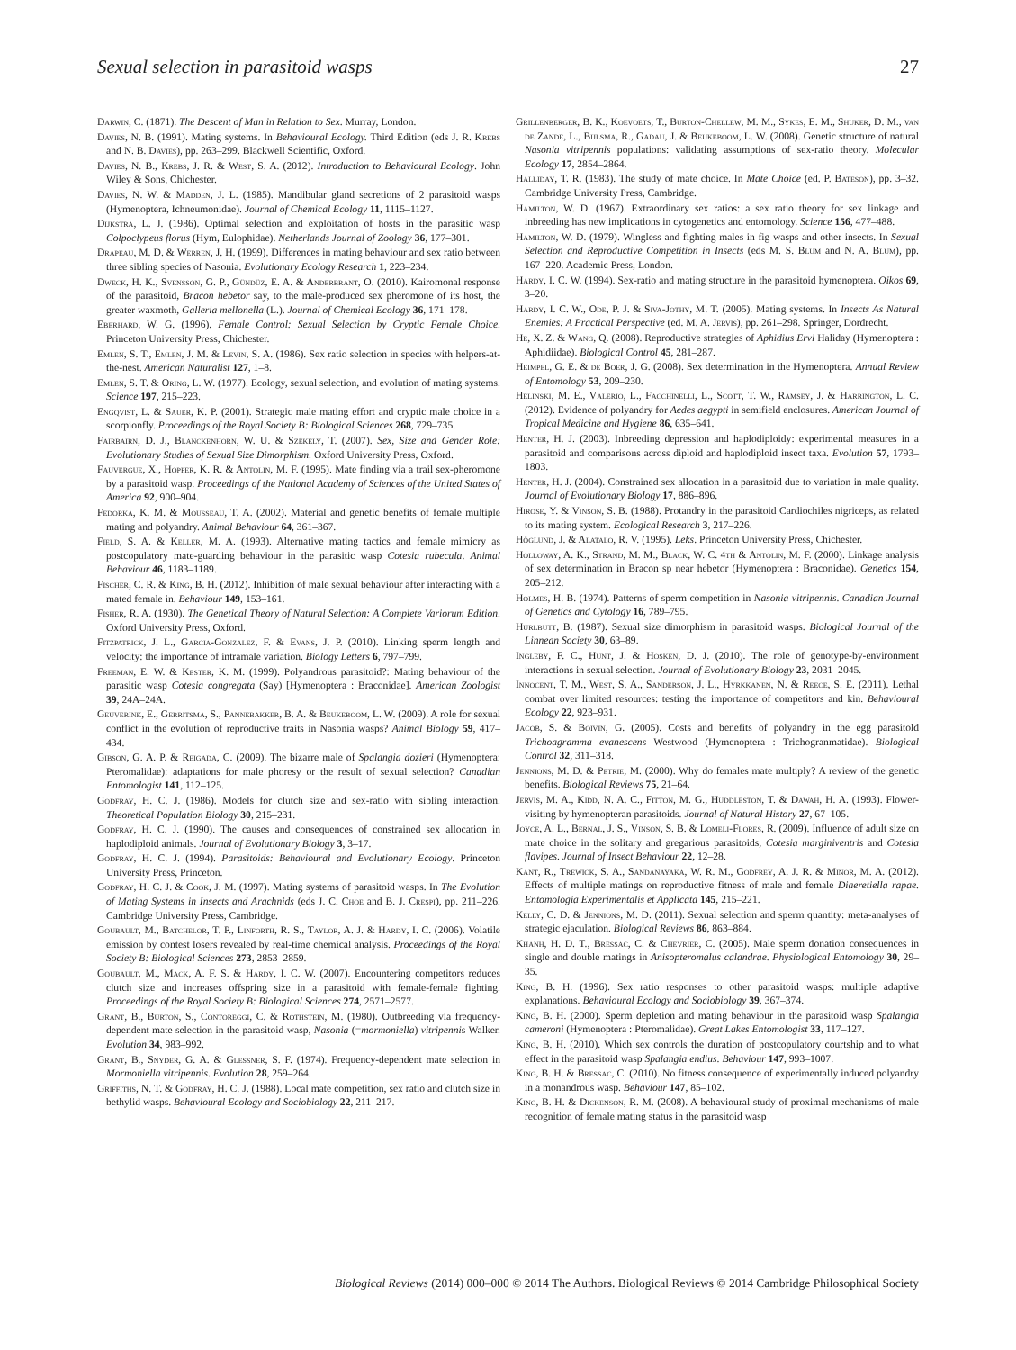Sexual selection in parasitoid wasps 27
Darwin, C. (1871). The Descent of Man in Relation to Sex. Murray, London.
Davies, N. B. (1991). Mating systems. In Behavioural Ecology. Third Edition (eds J. R. Krebs and N. B. Davies), pp. 263–299. Blackwell Scientific, Oxford.
Davies, N. B., Krebs, J. R. & West, S. A. (2012). Introduction to Behavioural Ecology. John Wiley & Sons, Chichester.
Davies, N. W. & Madden, J. L. (1985). Mandibular gland secretions of 2 parasitoid wasps (Hymenoptera, Ichneumonidae). Journal of Chemical Ecology 11, 1115–1127.
Dijkstra, L. J. (1986). Optimal selection and exploitation of hosts in the parasitic wasp Colpoclypeus florus (Hym, Eulophidae). Netherlands Journal of Zoology 36, 177–301.
Drapeau, M. D. & Werren, J. H. (1999). Differences in mating behaviour and sex ratio between three sibling species of Nasonia. Evolutionary Ecology Research 1, 223–234.
Dweck, H. K., Svensson, G. P., Gündüz, E. A. & Anderbrant, O. (2010). Kairomonal response of the parasitoid, Bracon hebetor say, to the male-produced sex pheromone of its host, the greater waxmoth, Galleria mellonella (L.). Journal of Chemical Ecology 36, 171–178.
Eberhard, W. G. (1996). Female Control: Sexual Selection by Cryptic Female Choice. Princeton University Press, Chichester.
Emlen, S. T., Emlen, J. M. & Levin, S. A. (1986). Sex ratio selection in species with helpers-at-the-nest. American Naturalist 127, 1–8.
Emlen, S. T. & Oring, L. W. (1977). Ecology, sexual selection, and evolution of mating systems. Science 197, 215–223.
Engqvist, L. & Sauer, K. P. (2001). Strategic male mating effort and cryptic male choice in a scorpionfly. Proceedings of the Royal Society B: Biological Sciences 268, 729–735.
Fairbairn, D. J., Blanckenhorn, W. U. & Székely, T. (2007). Sex, Size and Gender Role: Evolutionary Studies of Sexual Size Dimorphism. Oxford University Press, Oxford.
Fauvergue, X., Hopper, K. R. & Antolin, M. F. (1995). Mate finding via a trail sex-pheromone by a parasitoid wasp. Proceedings of the National Academy of Sciences of the United States of America 92, 900–904.
Fedorka, K. M. & Mousseau, T. A. (2002). Material and genetic benefits of female multiple mating and polyandry. Animal Behaviour 64, 361–367.
Field, S. A. & Keller, M. A. (1993). Alternative mating tactics and female mimicry as postcopulatory mate-guarding behaviour in the parasitic wasp Cotesia rubecula. Animal Behaviour 46, 1183–1189.
Fischer, C. R. & King, B. H. (2012). Inhibition of male sexual behaviour after interacting with a mated female in. Behaviour 149, 153–161.
Fisher, R. A. (1930). The Genetical Theory of Natural Selection: A Complete Variorum Edition. Oxford University Press, Oxford.
Fitzpatrick, J. L., Garcia-Gonzalez, F. & Evans, J. P. (2010). Linking sperm length and velocity: the importance of intramale variation. Biology Letters 6, 797–799.
Freeman, E. W. & Kester, K. M. (1999). Polyandrous parasitoid?: Mating behaviour of the parasitic wasp Cotesia congregata (Say) [Hymenoptera : Braconidae]. American Zoologist 39, 24A–24A.
Geuverink, E., Gerritsma, S., Pannebakker, B. A. & Beukeboom, L. W. (2009). A role for sexual conflict in the evolution of reproductive traits in Nasonia wasps? Animal Biology 59, 417–434.
Gibson, G. A. P. & Reigada, C. (2009). The bizarre male of Spalangia dozieri (Hymenoptera: Pteromalidae): adaptations for male phoresy or the result of sexual selection? Canadian Entomologist 141, 112–125.
Godfray, H. C. J. (1986). Models for clutch size and sex-ratio with sibling interaction. Theoretical Population Biology 30, 215–231.
Godfray, H. C. J. (1990). The causes and consequences of constrained sex allocation in haplodiploid animals. Journal of Evolutionary Biology 3, 3–17.
Godfray, H. C. J. (1994). Parasitoids: Behavioural and Evolutionary Ecology. Princeton University Press, Princeton.
Godfray, H. C. J. & Cook, J. M. (1997). Mating systems of parasitoid wasps. In The Evolution of Mating Systems in Insects and Arachnids (eds J. C. Choe and B. J. Crespi), pp. 211–226. Cambridge University Press, Cambridge.
Goubault, M., Batchelor, T. P., Linforth, R. S., Taylor, A. J. & Hardy, I. C. (2006). Volatile emission by contest losers revealed by real-time chemical analysis. Proceedings of the Royal Society B: Biological Sciences 273, 2853–2859.
Goubault, M., Mack, A. F. S. & Hardy, I. C. W. (2007). Encountering competitors reduces clutch size and increases offspring size in a parasitoid with female-female fighting. Proceedings of the Royal Society B: Biological Sciences 274, 2571–2577.
Grant, B., Burton, S., Contoreggi, C. & Rothstein, M. (1980). Outbreeding via frequency- dependent mate selection in the parasitoid wasp, Nasonia (=mormoniella) vitripennis Walker. Evolution 34, 983–992.
Grant, B., Snyder, G. A. & Glessner, S. F. (1974). Frequency-dependent mate selection in Mormoniella vitripennis. Evolution 28, 259–264.
Griffiths, N. T. & Godfray, H. C. J. (1988). Local mate competition, sex ratio and clutch size in bethylid wasps. Behavioural Ecology and Sociobiology 22, 211–217.
Grillenberger, B. K., Koevoets, T., Burton-Chellew, M. M., Sykes, E. M., Shuker, D. M., van de Zande, L., Bijlsma, R., Gadau, J. & Beukeboom, L. W. (2008). Genetic structure of natural Nasonia vitripennis populations: validating assumptions of sex-ratio theory. Molecular Ecology 17, 2854–2864.
Halliday, T. R. (1983). The study of mate choice. In Mate Choice (ed. P. Bateson), pp. 3–32. Cambridge University Press, Cambridge.
Hamilton, W. D. (1967). Extraordinary sex ratios: a sex ratio theory for sex linkage and inbreeding has new implications in cytogenetics and entomology. Science 156, 477–488.
Hamilton, W. D. (1979). Wingless and fighting males in fig wasps and other insects. In Sexual Selection and Reproductive Competition in Insects (eds M. S. Blum and N. A. Blum), pp. 167–220. Academic Press, London.
Hardy, I. C. W. (1994). Sex-ratio and mating structure in the parasitoid hymenoptera. Oikos 69, 3–20.
Hardy, I. C. W., Ode, P. J. & Siva-Jothy, M. T. (2005). Mating systems. In Insects As Natural Enemies: A Practical Perspective (ed. M. A. Jervis), pp. 261–298. Springer, Dordrecht.
He, X. Z. & Wang, Q. (2008). Reproductive strategies of Aphidius Ervi Haliday (Hymenoptera : Aphidiidae). Biological Control 45, 281–287.
Heimpel, G. E. & de Boer, J. G. (2008). Sex determination in the Hymenoptera. Annual Review of Entomology 53, 209–230.
Helinski, M. E., Valerio, L., Facchinelli, L., Scott, T. W., Ramsey, J. & Harrington, L. C. (2012). Evidence of polyandry for Aedes aegypti in semifield enclosures. American Journal of Tropical Medicine and Hygiene 86, 635–641.
Henter, H. J. (2003). Inbreeding depression and haplodiploidy: experimental measures in a parasitoid and comparisons across diploid and haplodiploid insect taxa. Evolution 57, 1793–1803.
Henter, H. J. (2004). Constrained sex allocation in a parasitoid due to variation in male quality. Journal of Evolutionary Biology 17, 886–896.
Hirose, Y. & Vinson, S. B. (1988). Protandry in the parasitoid Cardiochiles nigriceps, as related to its mating system. Ecological Research 3, 217–226.
Höglund, J. & Alatalo, R. V. (1995). Leks. Princeton University Press, Chichester.
Holloway, A. K., Strand, M. M., Black, W. C. 4th & Antolin, M. F. (2000). Linkage analysis of sex determination in Bracon sp near hebetor (Hymenoptera : Braconidae). Genetics 154, 205–212.
Holmes, H. B. (1974). Patterns of sperm competition in Nasonia vitripennis. Canadian Journal of Genetics and Cytology 16, 789–795.
Hurlbutt, B. (1987). Sexual size dimorphism in parasitoid wasps. Biological Journal of the Linnean Society 30, 63–89.
Ingleby, F. C., Hunt, J. & Hosken, D. J. (2010). The role of genotype-by-environment interactions in sexual selection. Journal of Evolutionary Biology 23, 2031–2045.
Innocent, T. M., West, S. A., Sanderson, J. L., Hyrkkanen, N. & Reece, S. E. (2011). Lethal combat over limited resources: testing the importance of competitors and kin. Behavioural Ecology 22, 923–931.
Jacob, S. & Boivin, G. (2005). Costs and benefits of polyandry in the egg parasitold Trichoagramma evanescens Westwood (Hymenoptera : Trichogranmatidae). Biological Control 32, 311–318.
Jennions, M. D. & Petrie, M. (2000). Why do females mate multiply? A review of the genetic benefits. Biological Reviews 75, 21–64.
Jervis, M. A., Kidd, N. A. C., Fitton, M. G., Huddleston, T. & Dawah, H. A. (1993). Flower-visiting by hymenopteran parasitoids. Journal of Natural History 27, 67–105.
Joyce, A. L., Bernal, J. S., Vinson, S. B. & Lomeli-Flores, R. (2009). Influence of adult size on mate choice in the solitary and gregarious parasitoids, Cotesia marginiventris and Cotesia flavipes. Journal of Insect Behaviour 22, 12–28.
Kant, R., Trewick, S. A., Sandanayaka, W. R. M., Godfrey, A. J. R. & Minor, M. A. (2012). Effects of multiple matings on reproductive fitness of male and female Diaeretiella rapae. Entomologia Experimentalis et Applicata 145, 215–221.
Kelly, C. D. & Jennions, M. D. (2011). Sexual selection and sperm quantity: meta-analyses of strategic ejaculation. Biological Reviews 86, 863–884.
Khanh, H. D. T., Bressac, C. & Chevrier, C. (2005). Male sperm donation consequences in single and double matings in Anisopteromalus calandrae. Physiological Entomology 30, 29–35.
King, B. H. (1996). Sex ratio responses to other parasitoid wasps: multiple adaptive explanations. Behavioural Ecology and Sociobiology 39, 367–374.
King, B. H. (2000). Sperm depletion and mating behaviour in the parasitoid wasp Spalangia cameroni (Hymenoptera : Pteromalidae). Great Lakes Entomologist 33, 117–127.
King, B. H. (2010). Which sex controls the duration of postcopulatory courtship and to what effect in the parasitoid wasp Spalangia endius. Behaviour 147, 993–1007.
King, B. H. & Bressac, C. (2010). No fitness consequence of experimentally induced polyandry in a monandrous wasp. Behaviour 147, 85–102.
King, B. H. & Dickenson, R. M. (2008). A behavioural study of proximal mechanisms of male recognition of female mating status in the parasitoid wasp
Biological Reviews (2014) 000–000 © 2014 The Authors. Biological Reviews © 2014 Cambridge Philosophical Society